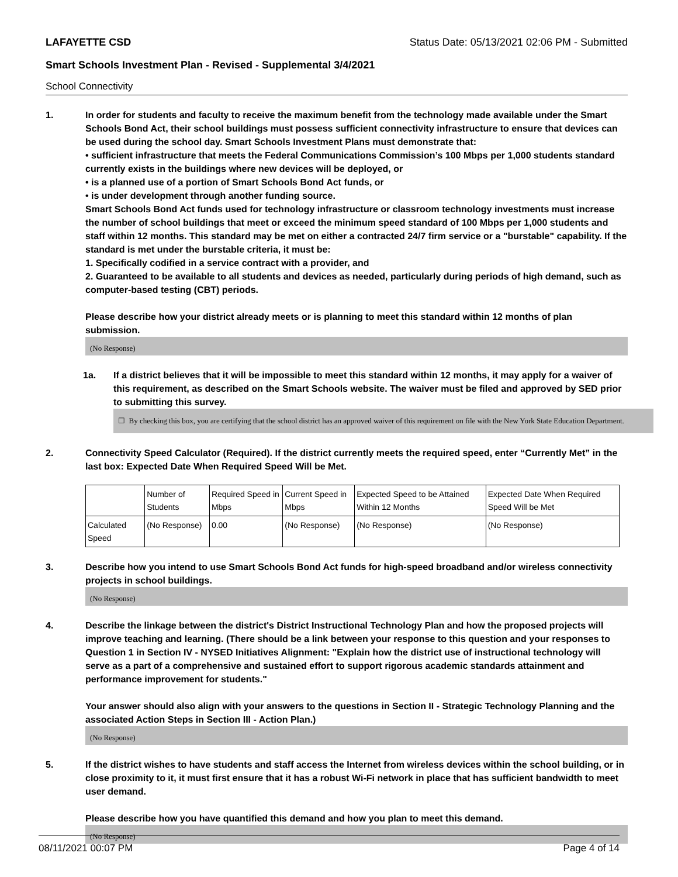LAFAYETTE CSD Status Date: 05/13/2021 02:06 PM - Submitted
Smart Schools Investment Plan - Revised - Supplemental 3/4/2021
School Connectivity
1. In order for students and faculty to receive the maximum benefit from the technology made available under the Smart Schools Bond Act, their school buildings must possess sufficient connectivity infrastructure to ensure that devices can be used during the school day. Smart Schools Investment Plans must demonstrate that:
• sufficient infrastructure that meets the Federal Communications Commission’s 100 Mbps per 1,000 students standard currently exists in the buildings where new devices will be deployed, or
• is a planned use of a portion of Smart Schools Bond Act funds, or
• is under development through another funding source.
Smart Schools Bond Act funds used for technology infrastructure or classroom technology investments must increase the number of school buildings that meet or exceed the minimum speed standard of 100 Mbps per 1,000 students and staff within 12 months. This standard may be met on either a contracted 24/7 firm service or a "burstable" capability. If the standard is met under the burstable criteria, it must be:
1. Specifically codified in a service contract with a provider, and
2. Guaranteed to be available to all students and devices as needed, particularly during periods of high demand, such as computer-based testing (CBT) periods.
Please describe how your district already meets or is planning to meet this standard within 12 months of plan submission.
(No Response)
1a. If a district believes that it will be impossible to meet this standard within 12 months, it may apply for a waiver of this requirement, as described on the Smart Schools website. The waiver must be filed and approved by SED prior to submitting this survey.
☐ By checking this box, you are certifying that the school district has an approved waiver of this requirement on file with the New York State Education Department.
2. Connectivity Speed Calculator (Required). If the district currently meets the required speed, enter “Currently Met” in the last box: Expected Date When Required Speed Will be Met.
| | Number of Students | Required Speed in Mbps | Current Speed in Mbps | Expected Speed to be Attained Within 12 Months | Expected Date When Required Speed Will be Met |
| Calculated Speed | (No Response) | 0.00 | (No Response) | (No Response) | (No Response) |
3. Describe how you intend to use Smart Schools Bond Act funds for high-speed broadband and/or wireless connectivity projects in school buildings.
(No Response)
4. Describe the linkage between the district's District Instructional Technology Plan and how the proposed projects will improve teaching and learning. (There should be a link between your response to this question and your responses to Question 1 in Section IV - NYSED Initiatives Alignment: "Explain how the district use of instructional technology will serve as a part of a comprehensive and sustained effort to support rigorous academic standards attainment and performance improvement for students."
Your answer should also align with your answers to the questions in Section II - Strategic Technology Planning and the associated Action Steps in Section III - Action Plan.)
(No Response)
5. If the district wishes to have students and staff access the Internet from wireless devices within the school building, or in close proximity to it, it must first ensure that it has a robust Wi-Fi network in place that has sufficient bandwidth to meet user demand.
Please describe how you have quantified this demand and how you plan to meet this demand.
(No Response)
08/11/2021 00:07 PM Page 4 of 14